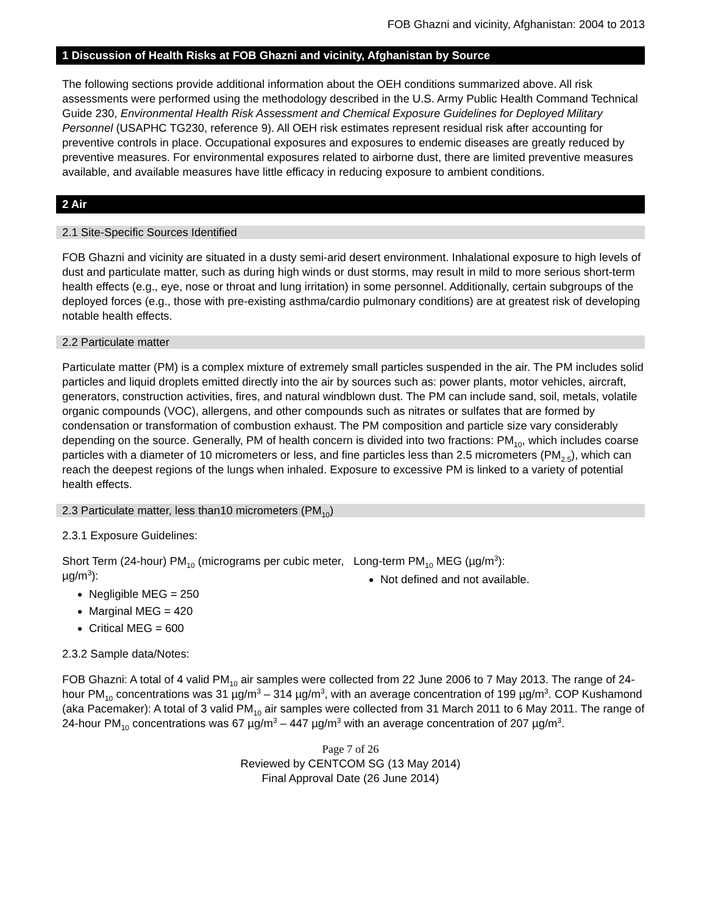FOB Ghazni and vicinity, Afghanistan: 2004 to 2013
1 Discussion of Health Risks at FOB Ghazni and vicinity, Afghanistan by Source
The following sections provide additional information about the OEH conditions summarized above. All risk assessments were performed using the methodology described in the U.S. Army Public Health Command Technical Guide 230, Environmental Health Risk Assessment and Chemical Exposure Guidelines for Deployed Military Personnel (USAPHC TG230, reference 9). All OEH risk estimates represent residual risk after accounting for preventive controls in place. Occupational exposures and exposures to endemic diseases are greatly reduced by preventive measures. For environmental exposures related to airborne dust, there are limited preventive measures available, and available measures have little efficacy in reducing exposure to ambient conditions.
2 Air
2.1 Site-Specific Sources Identified
FOB Ghazni and vicinity are situated in a dusty semi-arid desert environment. Inhalational exposure to high levels of dust and particulate matter, such as during high winds or dust storms, may result in mild to more serious short-term health effects (e.g., eye, nose or throat and lung irritation) in some personnel. Additionally, certain subgroups of the deployed forces (e.g., those with pre-existing asthma/cardio pulmonary conditions) are at greatest risk of developing notable health effects.
2.2 Particulate matter
Particulate matter (PM) is a complex mixture of extremely small particles suspended in the air. The PM includes solid particles and liquid droplets emitted directly into the air by sources such as: power plants, motor vehicles, aircraft, generators, construction activities, fires, and natural windblown dust. The PM can include sand, soil, metals, volatile organic compounds (VOC), allergens, and other compounds such as nitrates or sulfates that are formed by condensation or transformation of combustion exhaust. The PM composition and particle size vary considerably depending on the source. Generally, PM of health concern is divided into two fractions: PM<sub>10</sub>, which includes coarse particles with a diameter of 10 micrometers or less, and fine particles less than 2.5 micrometers (PM<sub>2.5</sub>), which can reach the deepest regions of the lungs when inhaled. Exposure to excessive PM is linked to a variety of potential health effects.
2.3 Particulate matter, less than10 micrometers (PM<sub>10</sub>)
2.3.1 Exposure Guidelines:
Short Term (24-hour) PM<sub>10</sub> (micrograms per cubic meter, µg/m<sup>3</sup>):
Negligible MEG = 250
Marginal MEG = 420
Critical MEG = 600
Long-term PM<sub>10</sub> MEG (µg/m<sup>3</sup>):
Not defined and not available.
2.3.2 Sample data/Notes:
FOB Ghazni: A total of 4 valid PM<sub>10</sub> air samples were collected from 22 June 2006 to 7 May 2013. The range of 24-hour PM<sub>10</sub> concentrations was 31 µg/m<sup>3</sup> – 314 µg/m<sup>3</sup>, with an average concentration of 199 µg/m<sup>3</sup>. COP Kushamond (aka Pacemaker): A total of 3 valid PM<sub>10</sub> air samples were collected from 31 March 2011 to 6 May 2011. The range of 24-hour PM<sub>10</sub> concentrations was 67 µg/m<sup>3</sup> – 447 µg/m<sup>3</sup> with an average concentration of 207 µg/m<sup>3</sup>.
Page 7 of 26
Reviewed by CENTCOM SG (13 May 2014)
Final Approval Date (26 June 2014)